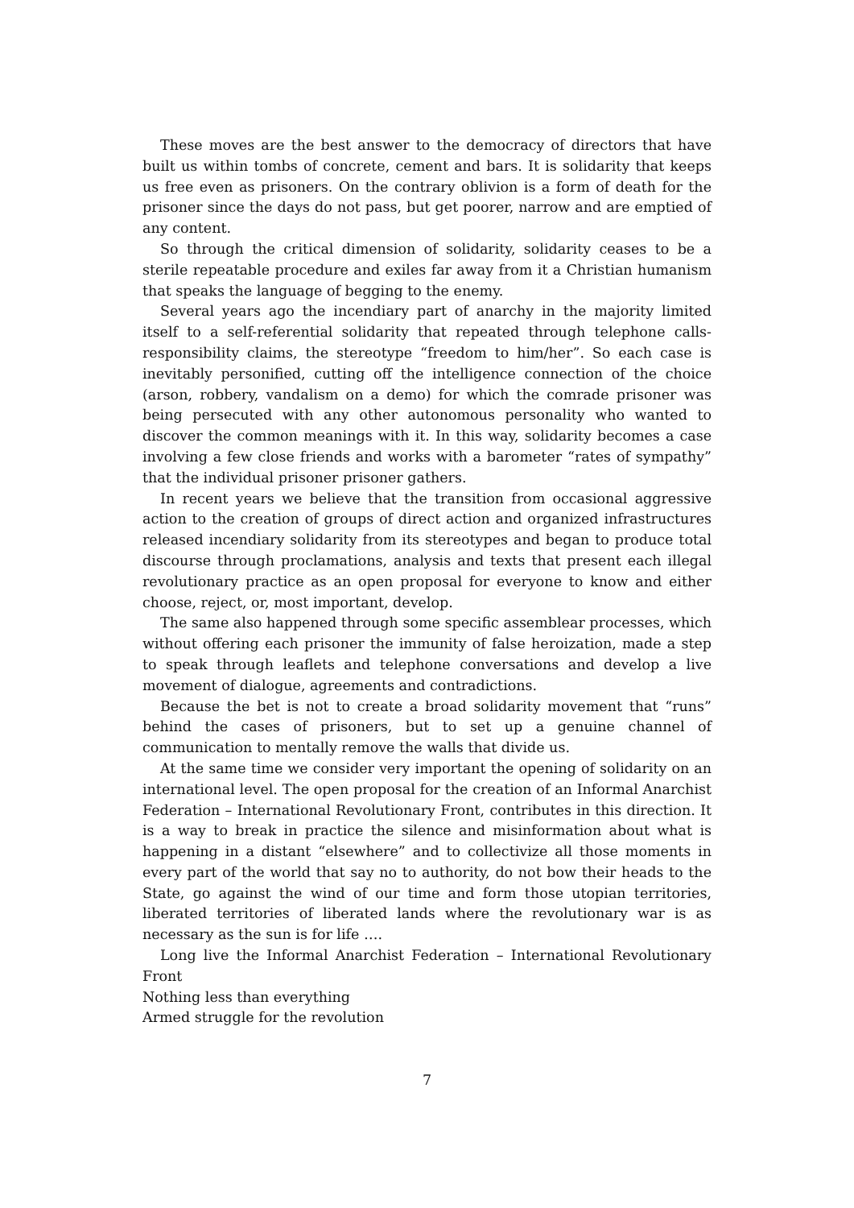These moves are the best answer to the democracy of directors that have built us within tombs of concrete, cement and bars. It is solidarity that keeps us free even as prisoners. On the contrary oblivion is a form of death for the prisoner since the days do not pass, but get poorer, narrow and are emptied of any content.
So through the critical dimension of solidarity, solidarity ceases to be a sterile repeatable procedure and exiles far away from it a Christian humanism that speaks the language of begging to the enemy.
Several years ago the incendiary part of anarchy in the majority limited itself to a self-referential solidarity that repeated through telephone calls-responsibility claims, the stereotype “freedom to him/her”. So each case is inevitably personified, cutting off the intelligence connection of the choice (arson, robbery, vandalism on a demo) for which the comrade prisoner was being persecuted with any other autonomous personality who wanted to discover the common meanings with it. In this way, solidarity becomes a case involving a few close friends and works with a barometer “rates of sympathy” that the individual prisoner prisoner gathers.
In recent years we believe that the transition from occasional aggressive action to the creation of groups of direct action and organized infrastructures released incendiary solidarity from its stereotypes and began to produce total discourse through proclamations, analysis and texts that present each illegal revolutionary practice as an open proposal for everyone to know and either choose, reject, or, most important, develop.
The same also happened through some specific assemblear processes, which without offering each prisoner the immunity of false heroization, made a step to speak through leaflets and telephone conversations and develop a live movement of dialogue, agreements and contradictions.
Because the bet is not to create a broad solidarity movement that “runs” behind the cases of prisoners, but to set up a genuine channel of communication to mentally remove the walls that divide us.
At the same time we consider very important the opening of solidarity on an international level. The open proposal for the creation of an Informal Anarchist Federation – International Revolutionary Front, contributes in this direction. It is a way to break in practice the silence and misinformation about what is happening in a distant “elsewhere” and to collectivize all those moments in every part of the world that say no to authority, do not bow their heads to the State, go against the wind of our time and form those utopian territories, liberated territories of liberated lands where the revolutionary war is as necessary as the sun is for life ….
Long live the Informal Anarchist Federation – International Revolutionary Front
Nothing less than everything
Armed struggle for the revolution
7